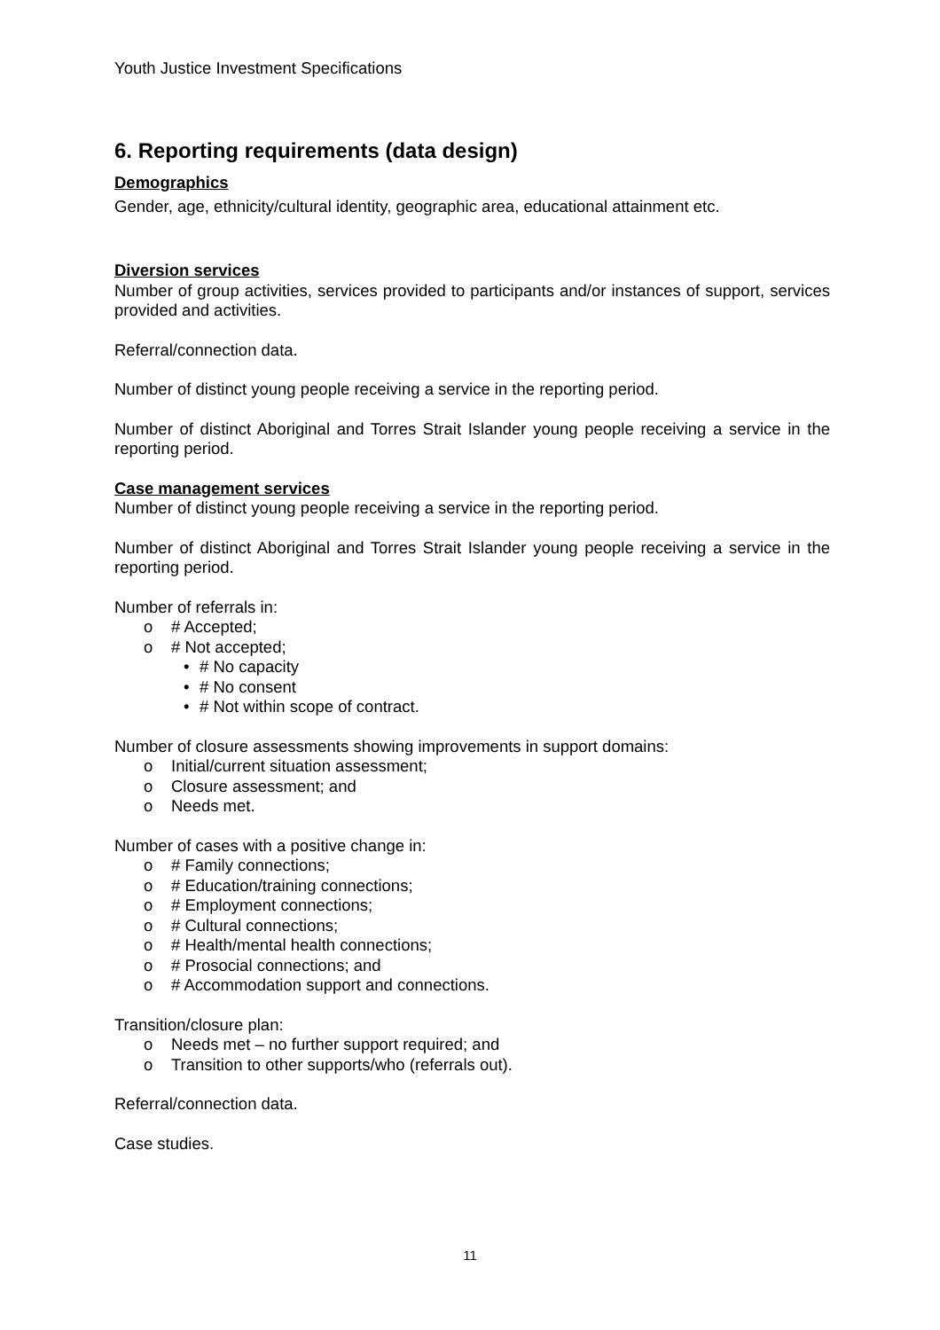Youth Justice Investment Specifications
6. Reporting requirements (data design)
Demographics
Gender, age, ethnicity/cultural identity, geographic area, educational attainment etc.
Diversion services
Number of group activities, services provided to participants and/or instances of support, services provided and activities.
Referral/connection data.
Number of distinct young people receiving a service in the reporting period.
Number of distinct Aboriginal and Torres Strait Islander young people receiving a service in the reporting period.
Case management services
Number of distinct young people receiving a service in the reporting period.
Number of distinct Aboriginal and Torres Strait Islander young people receiving a service in the reporting period.
Number of referrals in:
o # Accepted;
o # Not accepted;
• # No capacity
• # No consent
• # Not within scope of contract.
Number of closure assessments showing improvements in support domains:
o Initial/current situation assessment;
o Closure assessment; and
o Needs met.
Number of cases with a positive change in:
o # Family connections;
o # Education/training connections;
o # Employment connections;
o # Cultural connections;
o # Health/mental health connections;
o # Prosocial connections; and
o # Accommodation support and connections.
Transition/closure plan:
o Needs met – no further support required; and
o Transition to other supports/who (referrals out).
Referral/connection data.
Case studies.
11